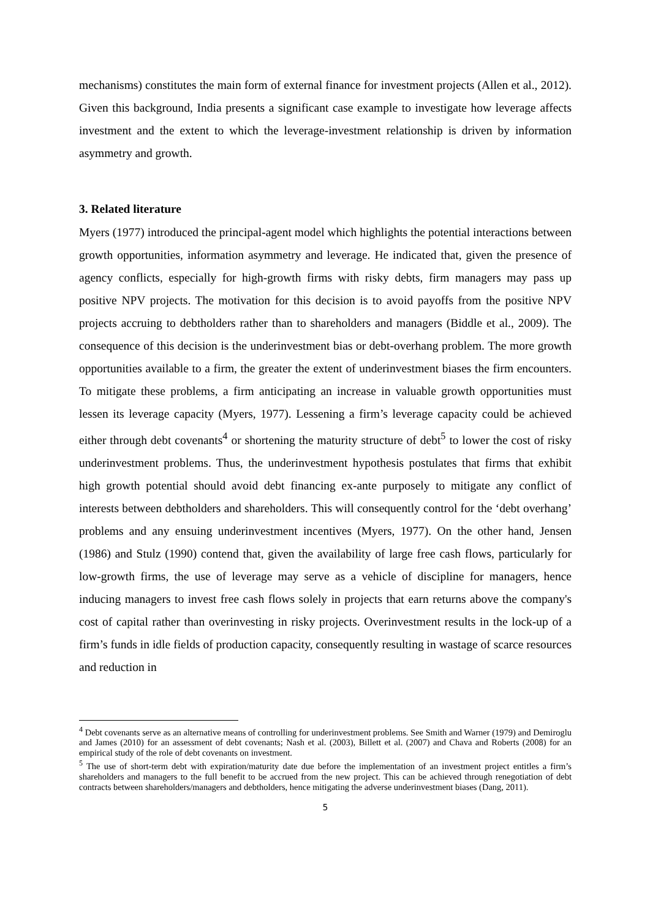mechanisms) constitutes the main form of external finance for investment projects (Allen et al., 2012). Given this background, India presents a significant case example to investigate how leverage affects investment and the extent to which the leverage-investment relationship is driven by information asymmetry and growth.
3. Related literature
Myers (1977) introduced the principal-agent model which highlights the potential interactions between growth opportunities, information asymmetry and leverage. He indicated that, given the presence of agency conflicts, especially for high-growth firms with risky debts, firm managers may pass up positive NPV projects. The motivation for this decision is to avoid payoffs from the positive NPV projects accruing to debtholders rather than to shareholders and managers (Biddle et al., 2009). The consequence of this decision is the underinvestment bias or debt-overhang problem. The more growth opportunities available to a firm, the greater the extent of underinvestment biases the firm encounters. To mitigate these problems, a firm anticipating an increase in valuable growth opportunities must lessen its leverage capacity (Myers, 1977). Lessening a firm’s leverage capacity could be achieved either through debt covenants<sup>4</sup> or shortening the maturity structure of debt<sup>5</sup> to lower the cost of risky underinvestment problems. Thus, the underinvestment hypothesis postulates that firms that exhibit high growth potential should avoid debt financing ex-ante purposely to mitigate any conflict of interests between debtholders and shareholders. This will consequently control for the ‘debt overhang’ problems and any ensuing underinvestment incentives (Myers, 1977). On the other hand, Jensen (1986) and Stulz (1990) contend that, given the availability of large free cash flows, particularly for low-growth firms, the use of leverage may serve as a vehicle of discipline for managers, hence inducing managers to invest free cash flows solely in projects that earn returns above the company's cost of capital rather than overinvesting in risky projects. Overinvestment results in the lock-up of a firm’s funds in idle fields of production capacity, consequently resulting in wastage of scarce resources and reduction in
<sup>4</sup> Debt covenants serve as an alternative means of controlling for underinvestment problems. See Smith and Warner (1979) and Demiroglu and James (2010) for an assessment of debt covenants; Nash et al. (2003), Billett et al. (2007) and Chava and Roberts (2008) for an empirical study of the role of debt covenants on investment.
<sup>5</sup> The use of short-term debt with expiration/maturity date due before the implementation of an investment project entitles a firm’s shareholders and managers to the full benefit to be accrued from the new project. This can be achieved through renegotiation of debt contracts between shareholders/managers and debtholders, hence mitigating the adverse underinvestment biases (Dang, 2011).
5